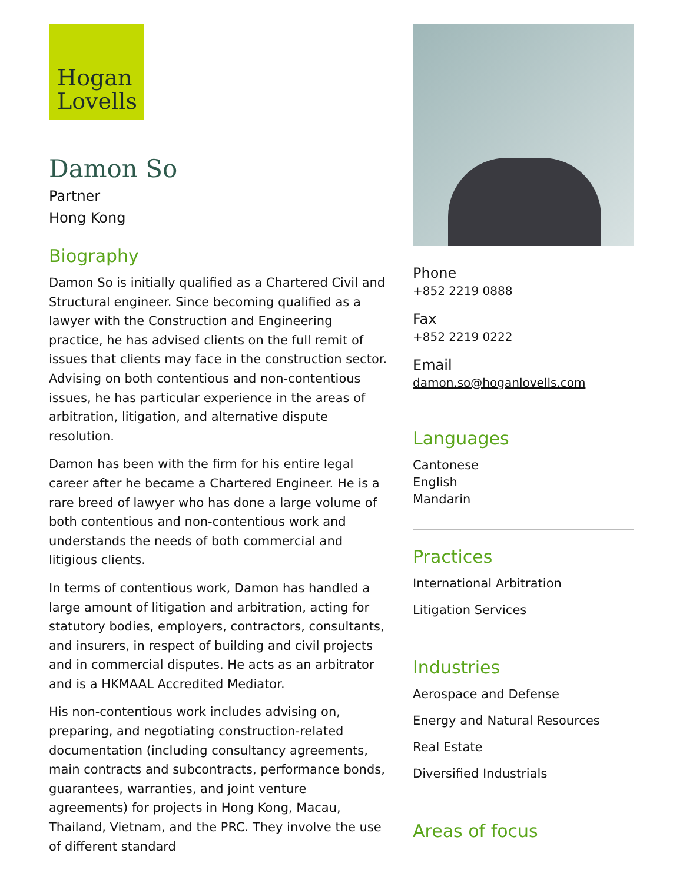Hogan
Lovells
Damon So
Partner
Hong Kong
Biography
Damon So is initially qualified as a Chartered Civil and Structural engineer. Since becoming qualified as a lawyer with the Construction and Engineering practice, he has advised clients on the full remit of issues that clients may face in the construction sector. Advising on both contentious and non-contentious issues, he has particular experience in the areas of arbitration, litigation, and alternative dispute resolution.
Damon has been with the firm for his entire legal career after he became a Chartered Engineer. He is a rare breed of lawyer who has done a large volume of both contentious and non-contentious work and understands the needs of both commercial and litigious clients.
In terms of contentious work, Damon has handled a large amount of litigation and arbitration, acting for statutory bodies, employers, contractors, consultants, and insurers, in respect of building and civil projects and in commercial disputes. He acts as an arbitrator and is a HKMAAL Accredited Mediator.
His non-contentious work includes advising on, preparing, and negotiating construction-related documentation (including consultancy agreements, main contracts and subcontracts, performance bonds, guarantees, warranties, and joint venture agreements) for projects in Hong Kong, Macau, Thailand, Vietnam, and the PRC. They involve the use of different standard
Phone
+852 2219 0888
Fax
+852 2219 0222
Email
damon.so@hoganlovells.com
Languages
Cantonese
English
Mandarin
Practices
International Arbitration
Litigation Services
Industries
Aerospace and Defense
Energy and Natural Resources
Real Estate
Diversified Industrials
Areas of focus